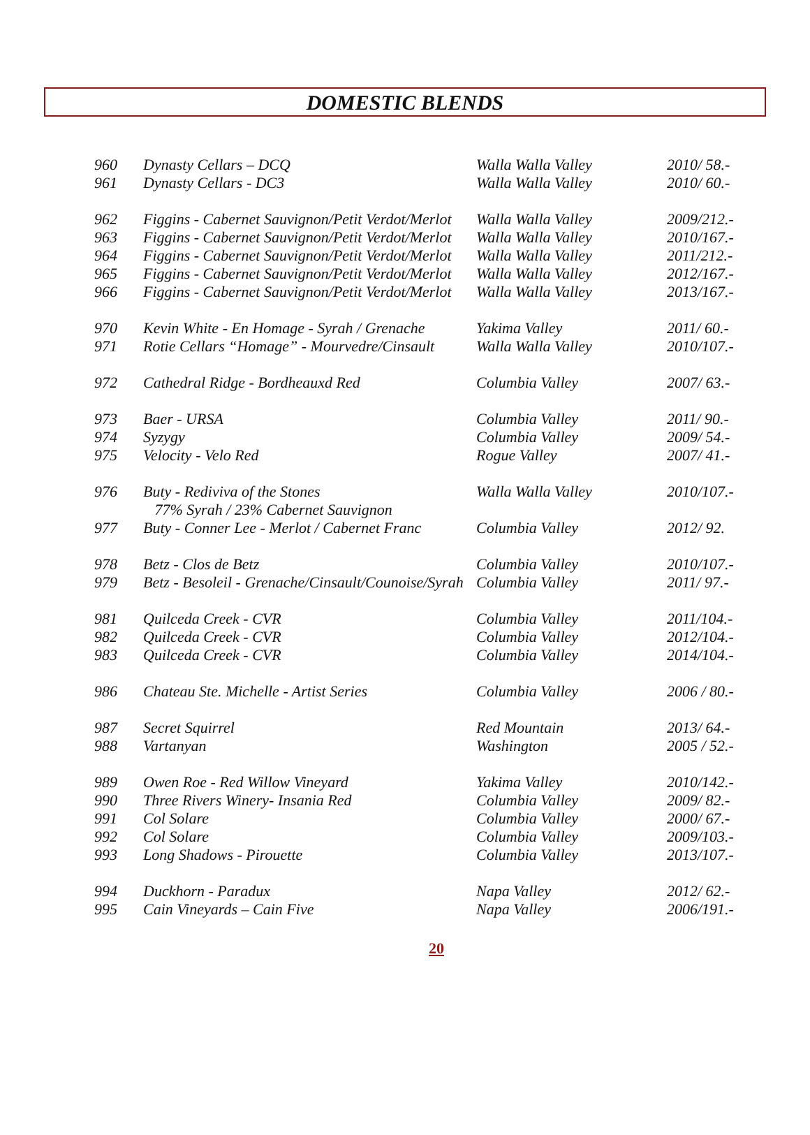DOMESTIC BLENDS
| 960 | Dynasty Cellars – DCQ | Walla Walla Valley | 2010/ 58.- |
| 961 | Dynasty Cellars - DC3 | Walla Walla Valley | 2010/ 60.- |
| 962 | Figgins - Cabernet Sauvignon/Petit Verdot/Merlot | Walla Walla Valley | 2009/212.- |
| 963 | Figgins - Cabernet Sauvignon/Petit Verdot/Merlot | Walla Walla Valley | 2010/167.- |
| 964 | Figgins - Cabernet Sauvignon/Petit Verdot/Merlot | Walla Walla Valley | 2011/212.- |
| 965 | Figgins - Cabernet Sauvignon/Petit Verdot/Merlot | Walla Walla Valley | 2012/167.- |
| 966 | Figgins - Cabernet Sauvignon/Petit Verdot/Merlot | Walla Walla Valley | 2013/167.- |
| 970 | Kevin White - En Homage - Syrah / Grenache | Yakima Valley | 2011/ 60.- |
| 971 | Rotie Cellars “Homage” - Mourvedre/Cinsault | Walla Walla Valley | 2010/107.- |
| 972 | Cathedral Ridge - Bordheauxd Red | Columbia Valley | 2007/ 63.- |
| 973 | Baer - URSA | Columbia Valley | 2011/ 90.- |
| 974 | Syzygy | Columbia Valley | 2009/ 54.- |
| 975 | Velocity - Velo Red | Rogue Valley | 2007/ 41.- |
| 976 | Buty - Rediviva of the Stones 77% Syrah / 23% Cabernet Sauvignon | Walla Walla Valley | 2010/107.- |
| 977 | Buty - Conner Lee - Merlot / Cabernet Franc | Columbia Valley | 2012/ 92. |
| 978 | Betz - Clos de Betz | Columbia Valley | 2010/107.- |
| 979 | Betz - Besoleil - Grenache/Cinsault/Counoise/Syrah | Columbia Valley | 2011/ 97.- |
| 981 | Quilceda Creek - CVR | Columbia Valley | 2011/104.- |
| 982 | Quilceda Creek - CVR | Columbia Valley | 2012/104.- |
| 983 | Quilceda Creek - CVR | Columbia Valley | 2014/104.- |
| 986 | Chateau Ste. Michelle - Artist Series | Columbia Valley | 2006 / 80.- |
| 987 | Secret Squirrel | Red Mountain | 2013/ 64.- |
| 988 | Vartanyan | Washington | 2005 / 52.- |
| 989 | Owen Roe - Red Willow Vineyard | Yakima Valley | 2010/142.- |
| 990 | Three Rivers Winery- Insania Red | Columbia Valley | 2009/ 82.- |
| 991 | Col Solare | Columbia Valley | 2000/ 67.- |
| 992 | Col Solare | Columbia Valley | 2009/103.- |
| 993 | Long Shadows - Pirouette | Columbia Valley | 2013/107.- |
| 994 | Duckhorn - Paradux | Napa Valley | 2012/ 62.- |
| 995 | Cain Vineyards – Cain Five | Napa Valley | 2006/191.- |
20